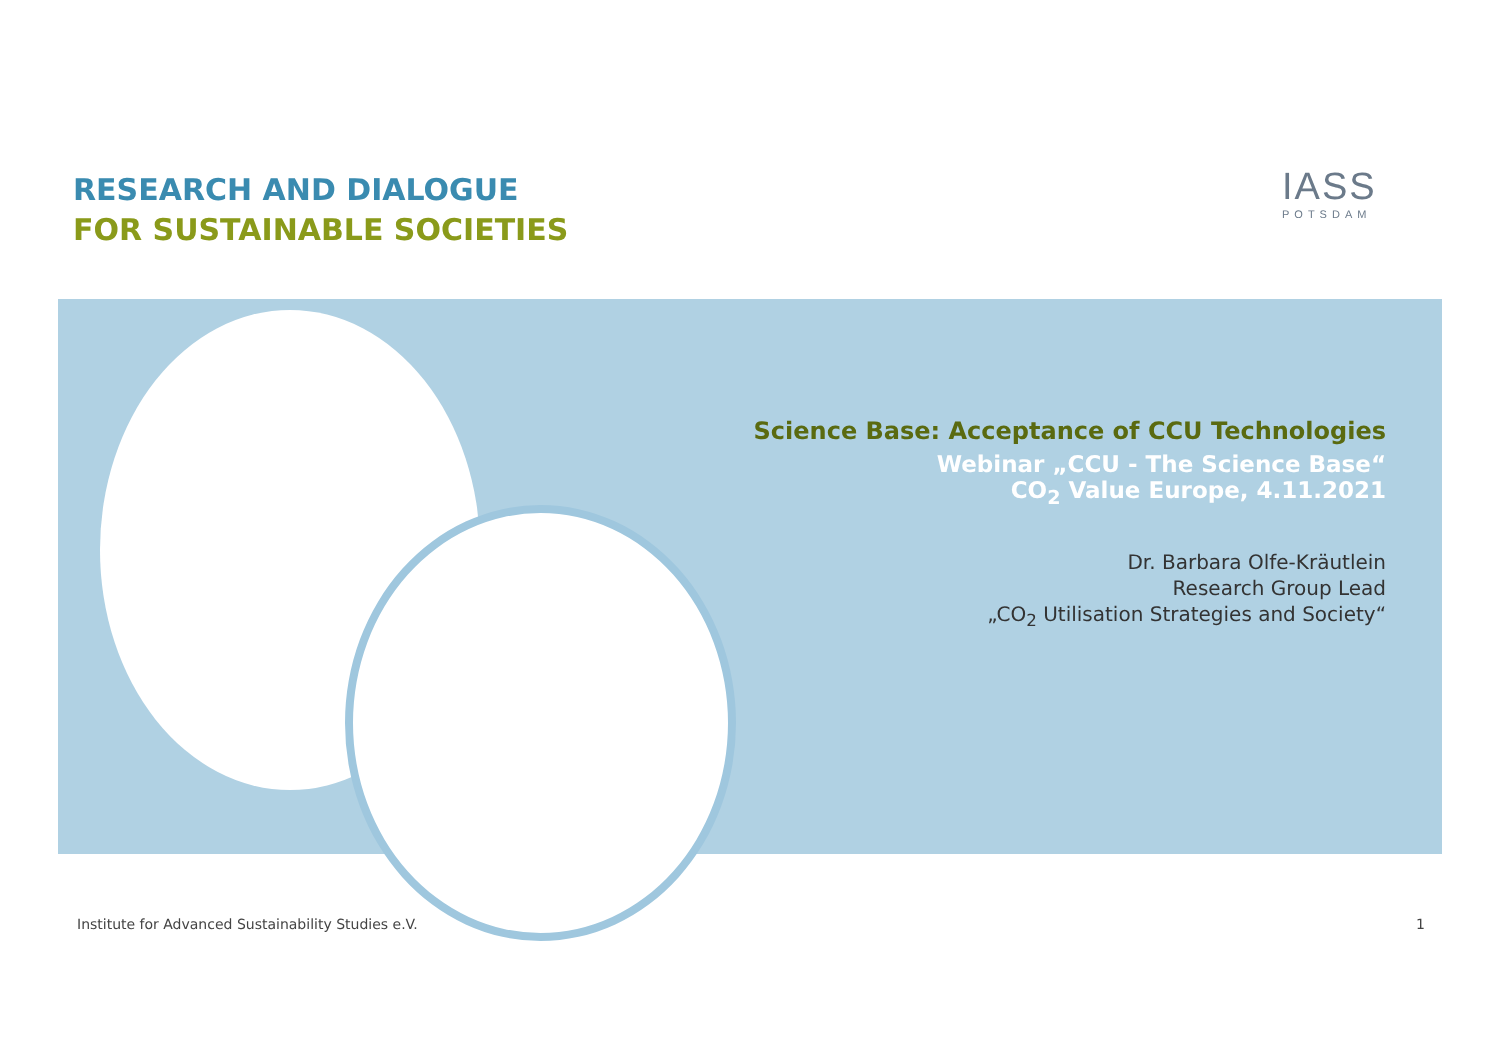RESEARCH AND DIALOGUE
FOR SUSTAINABLE SOCIETIES
IASS
POTSDAM
Science Base: Acceptance of CCU Technologies
Webinar „CCU - The Science Base“
CO<sub>2</sub> Value Europe, 4.11.2021
Dr. Barbara Olfe-Kräutlein
Research Group Lead
„CO<sub>2</sub> Utilisation Strategies and Society“
Institute for Advanced Sustainability Studies e.V.
1